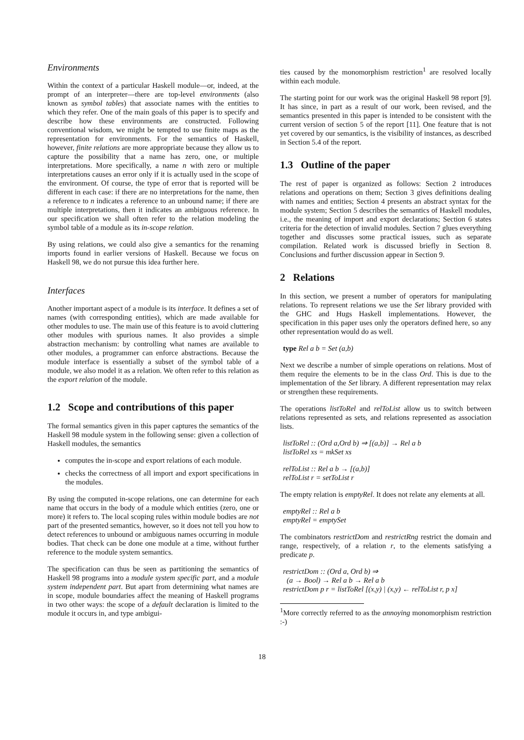Environments
Within the context of a particular Haskell module—or, indeed, at the prompt of an interpreter—there are top-level environments (also known as symbol tables) that associate names with the entities to which they refer. One of the main goals of this paper is to specify and describe how these environments are constructed. Following conventional wisdom, we might be tempted to use finite maps as the representation for environments. For the semantics of Haskell, however, finite relations are more appropriate because they allow us to capture the possibility that a name has zero, one, or multiple interpretations. More specifically, a name n with zero or multiple interpretations causes an error only if it is actually used in the scope of the environment. Of course, the type of error that is reported will be different in each case: if there are no interpretations for the name, then a reference to n indicates a reference to an unbound name; if there are multiple interpretations, then it indicates an ambiguous reference. In our specification we shall often refer to the relation modeling the symbol table of a module as its in-scope relation.
By using relations, we could also give a semantics for the renaming imports found in earlier versions of Haskell. Because we focus on Haskell 98, we do not pursue this idea further here.
Interfaces
Another important aspect of a module is its interface. It defines a set of names (with corresponding entities), which are made available for other modules to use. The main use of this feature is to avoid cluttering other modules with spurious names. It also provides a simple abstraction mechanism: by controlling what names are available to other modules, a programmer can enforce abstractions. Because the module interface is essentially a subset of the symbol table of a module, we also model it as a relation. We often refer to this relation as the export relation of the module.
1.2 Scope and contributions of this paper
The formal semantics given in this paper captures the semantics of the Haskell 98 module system in the following sense: given a collection of Haskell modules, the semantics
computes the in-scope and export relations of each module.
checks the correctness of all import and export specifications in the modules.
By using the computed in-scope relations, one can determine for each name that occurs in the body of a module which entities (zero, one or more) it refers to. The local scoping rules within module bodies are not part of the presented semantics, however, so it does not tell you how to detect references to unbound or ambiguous names occurring in module bodies. That check can be done one module at a time, without further reference to the module system semantics.
The specification can thus be seen as partitioning the semantics of Haskell 98 programs into a module system specific part, and a module system independent part. But apart from determining what names are in scope, module boundaries affect the meaning of Haskell programs in two other ways: the scope of a default declaration is limited to the module it occurs in, and type ambigui-
ties caused by the monomorphism restriction<sup>1</sup> are resolved locally within each module.
The starting point for our work was the original Haskell 98 report [9]. It has since, in part as a result of our work, been revised, and the semantics presented in this paper is intended to be consistent with the current version of section 5 of the report [11]. One feature that is not yet covered by our semantics, is the visibility of instances, as described in Section 5.4 of the report.
1.3 Outline of the paper
The rest of paper is organized as follows: Section 2 introduces relations and operations on them; Section 3 gives definitions dealing with names and entities; Section 4 presents an abstract syntax for the module system; Section 5 describes the semantics of Haskell modules, i.e., the meaning of import and export declarations; Section 6 states criteria for the detection of invalid modules. Section 7 glues everything together and discusses some practical issues, such as separate compilation. Related work is discussed briefly in Section 8. Conclusions and further discussion appear in Section 9.
2 Relations
In this section, we present a number of operators for manipulating relations. To represent relations we use the Set library provided with the GHC and Hugs Haskell implementations. However, the specification in this paper uses only the operators defined here, so any other representation would do as well.
type Rel a b = Set (a,b)
Next we describe a number of simple operations on relations. Most of them require the elements to be in the class Ord. This is due to the implementation of the Set library. A different representation may relax or strengthen these requirements.
The operations listToRel and relToList allow us to switch between relations represented as sets, and relations represented as association lists.
listToRel :: (Ord a,Ord b) ⇒ [(a,b)] → Rel a b
listToRel xs = mkSet xs
relToList :: Rel a b → [(a,b)]
relToList r = setToList r
The empty relation is emptyRel. It does not relate any elements at all.
emptyRel :: Rel a b
emptyRel = emptySet
The combinators restrictDom and restrictRng restrict the domain and range, respectively, of a relation r, to the elements satisfying a predicate p.
restrictDom :: (Ord a, Ord b) ⇒
(a → Bool) → Rel a b → Rel a b
restrictDom p r = listToRel [(x,y) | (x,y) ← relToList r, p x]
<sup>1</sup> More correctly referred to as the annoying monomorphism restriction :-)
18